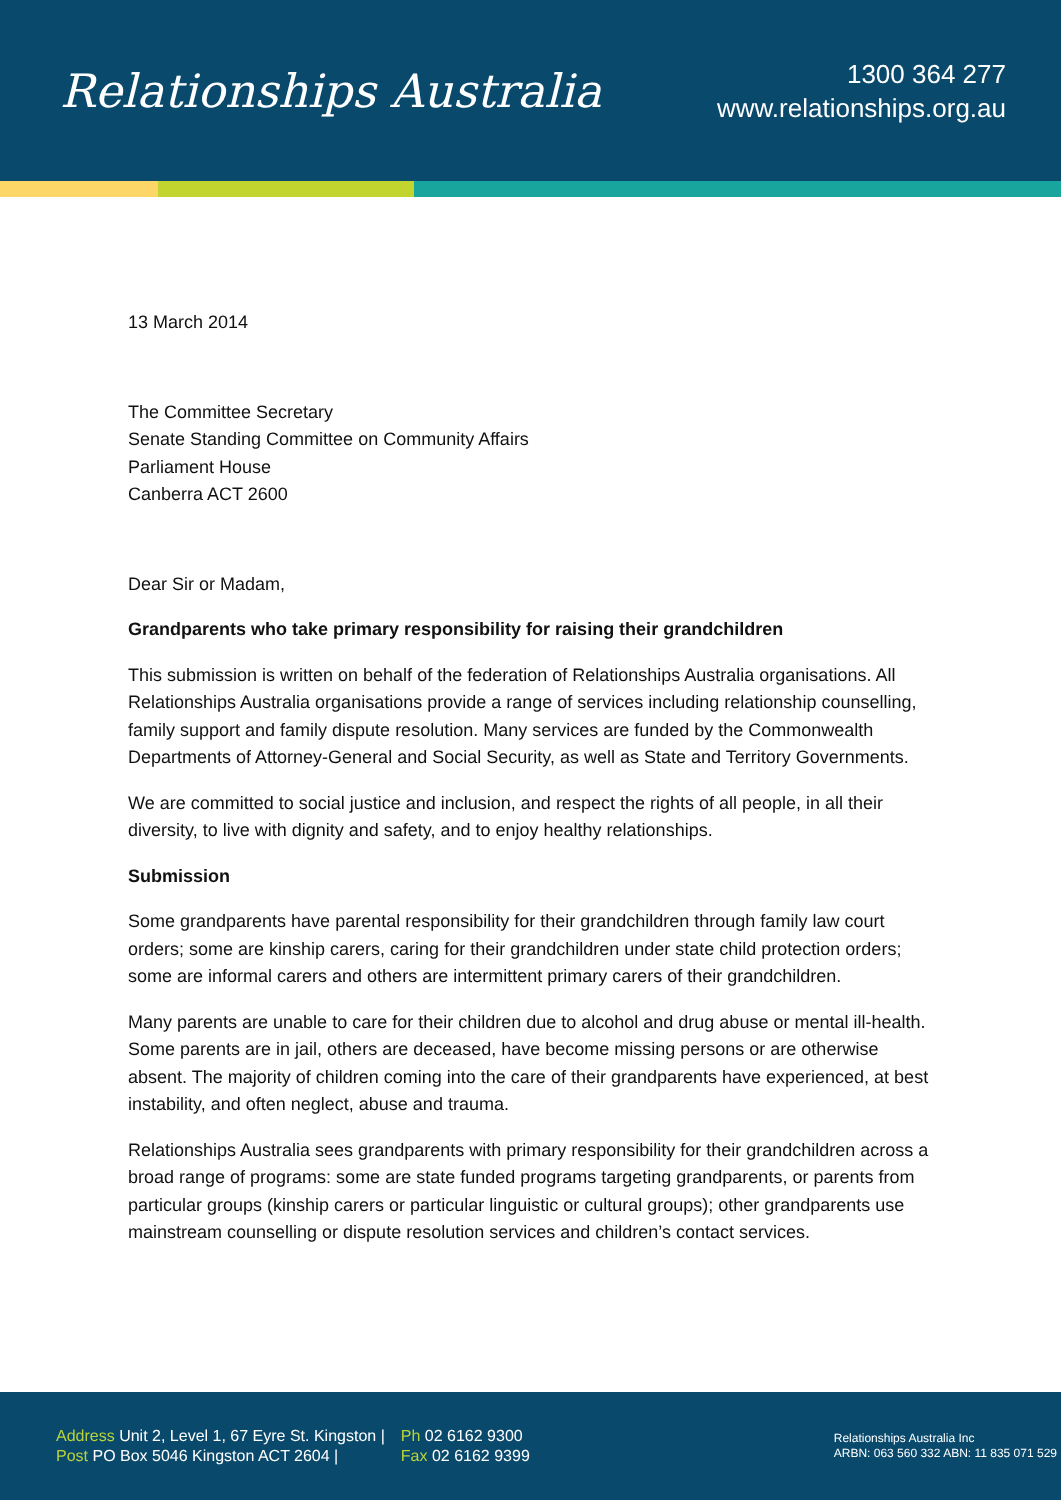Relationships Australia
1300 364 277
www.relationships.org.au
13 March 2014
The Committee Secretary
Senate Standing Committee on Community Affairs
Parliament House
Canberra ACT 2600
Dear Sir or Madam,
Grandparents who take primary responsibility for raising their grandchildren
This submission is written on behalf of the federation of Relationships Australia organisations. All Relationships Australia organisations provide a range of services including relationship counselling, family support and family dispute resolution. Many services are funded by the Commonwealth Departments of Attorney-General and Social Security, as well as State and Territory Governments.
We are committed to social justice and inclusion, and respect the rights of all people, in all their diversity, to live with dignity and safety, and to enjoy healthy relationships.
Submission
Some grandparents have parental responsibility for their grandchildren through family law court orders; some are kinship carers, caring for their grandchildren under state child protection orders; some are informal carers and others are intermittent primary carers of their grandchildren.
Many parents are unable to care for their children due to alcohol and drug abuse or mental ill-health. Some parents are in jail, others are deceased, have become missing persons or are otherwise absent. The majority of children coming into the care of their grandparents have experienced, at best instability, and often neglect, abuse and trauma.
Relationships Australia sees grandparents with primary responsibility for their grandchildren across a broad range of programs: some are state funded programs targeting grandparents, or parents from particular groups (kinship carers or particular linguistic or cultural groups); other grandparents use mainstream counselling or dispute resolution services and children’s contact services.
Address Unit 2, Level 1, 67 Eyre St. Kingston |
Post PO Box 5046 Kingston ACT 2604 |
Ph 02 6162 9300
Fax 02 6162 9399
Relationships Australia Inc
ARBN: 063 560 332 ABN: 11 835 071 529